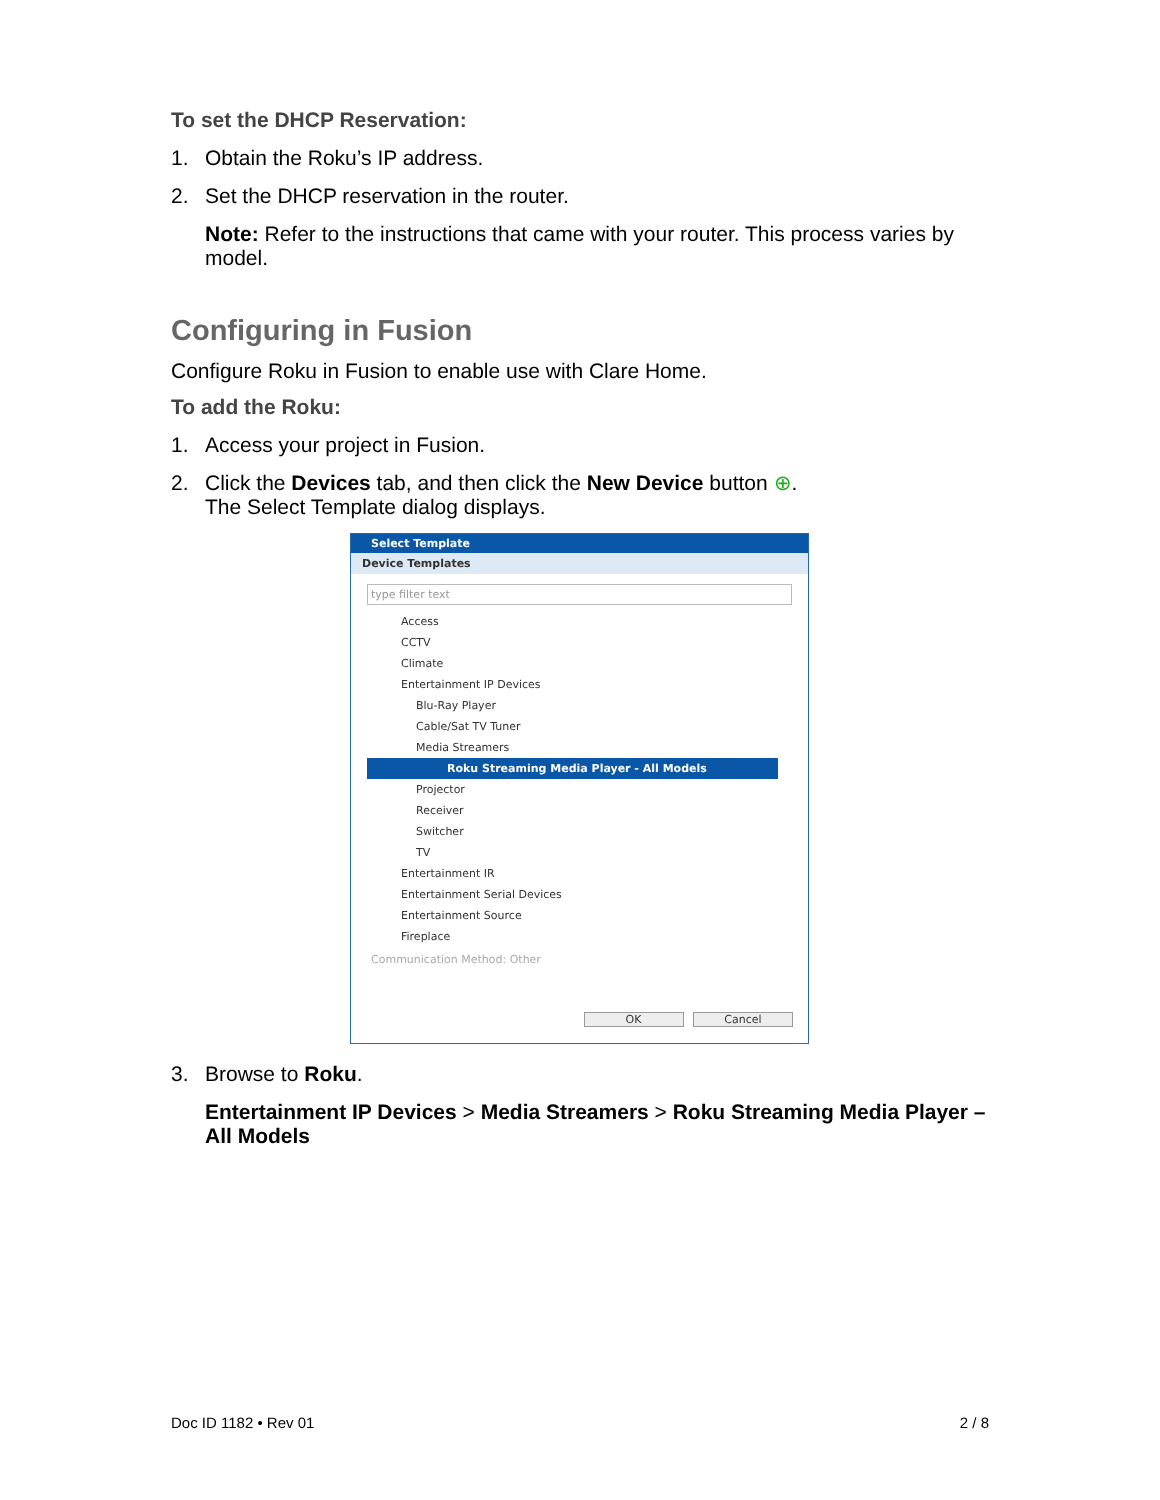To set the DHCP Reservation:
1. Obtain the Roku’s IP address.
2. Set the DHCP reservation in the router.
Note: Refer to the instructions that came with your router. This process varies by model.
Configuring in Fusion
Configure Roku in Fusion to enable use with Clare Home.
To add the Roku:
1. Access your project in Fusion.
2. Click the Devices tab, and then click the New Device button ⊕.
The Select Template dialog displays.
Select Template
Device Templates
type filter text
Access
CCTV
Climate
Entertainment IP Devices
Blu-Ray Player
Cable/Sat TV Tuner
Media Streamers
Roku Streaming Media Player - All Models
Projector
Receiver
Switcher
TV
Entertainment IR
Entertainment Serial Devices
Entertainment Source
Fireplace
Communication Method: Other
OK Cancel
3. Browse to Roku.
Entertainment IP Devices > Media Streamers > Roku Streaming Media Player – All Models
Doc ID 1182 • Rev 01 2 / 8